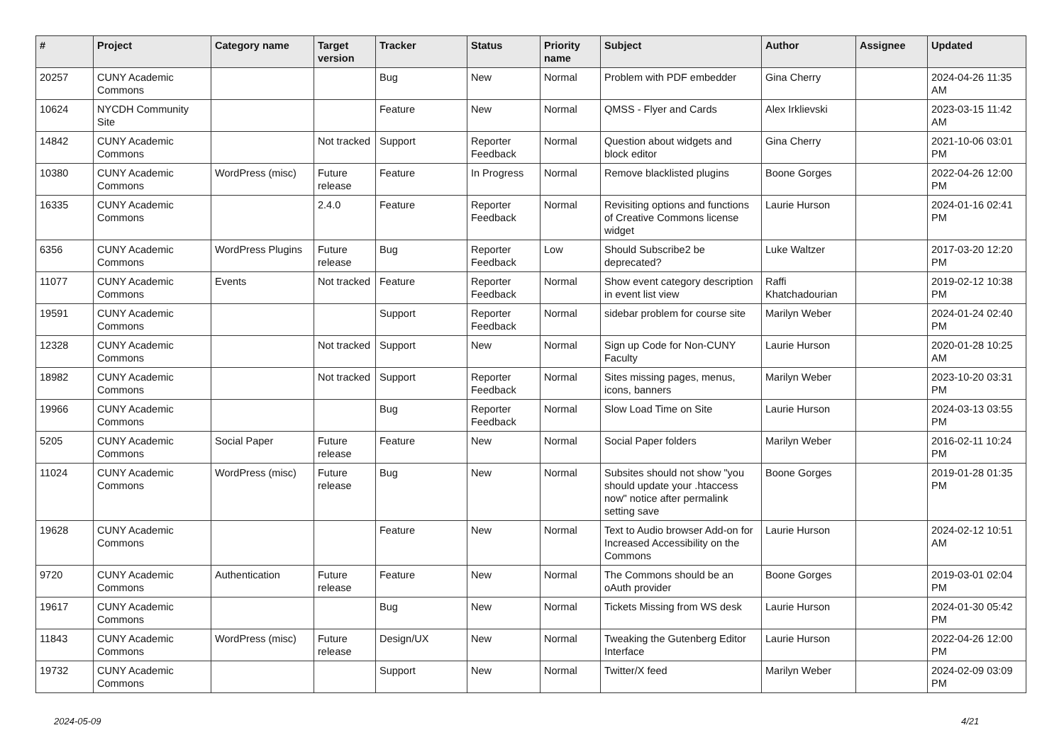| # | Project | Category name | Target version | Tracker | Status | Priority name | Subject | Author | Assignee | Updated |
| --- | --- | --- | --- | --- | --- | --- | --- | --- | --- | --- |
| 20257 | CUNY Academic Commons | | | Bug | New | Normal | Problem with PDF embedder | Gina Cherry | | 2024-04-26 11:35 AM |
| 10624 | NYCDH Community Site | | | Feature | New | Normal | QMSS - Flyer and Cards | Alex Irklievski | | 2023-03-15 11:42 AM |
| 14842 | CUNY Academic Commons | | Not tracked | Support | Reporter Feedback | Normal | Question about widgets and block editor | Gina Cherry | | 2021-10-06 03:01 PM |
| 10380 | CUNY Academic Commons | WordPress (misc) | Future release | Feature | In Progress | Normal | Remove blacklisted plugins | Boone Gorges | | 2022-04-26 12:00 PM |
| 16335 | CUNY Academic Commons | | 2.4.0 | Feature | Reporter Feedback | Normal | Revisiting options and functions of Creative Commons license widget | Laurie Hurson | | 2024-01-16 02:41 PM |
| 6356 | CUNY Academic Commons | WordPress Plugins | Future release | Bug | Reporter Feedback | Low | Should Subscribe2 be deprecated? | Luke Waltzer | | 2017-03-20 12:20 PM |
| 11077 | CUNY Academic Commons | Events | Not tracked | Feature | Reporter Feedback | Normal | Show event category description in event list view | Raffi Khatchadourian | | 2019-02-12 10:38 PM |
| 19591 | CUNY Academic Commons | | | Support | Reporter Feedback | Normal | sidebar problem for course site | Marilyn Weber | | 2024-01-24 02:40 PM |
| 12328 | CUNY Academic Commons | | Not tracked | Support | New | Normal | Sign up Code for Non-CUNY Faculty | Laurie Hurson | | 2020-01-28 10:25 AM |
| 18982 | CUNY Academic Commons | | Not tracked | Support | Reporter Feedback | Normal | Sites missing pages, menus, icons, banners | Marilyn Weber | | 2023-10-20 03:31 PM |
| 19966 | CUNY Academic Commons | | | Bug | Reporter Feedback | Normal | Slow Load Time on Site | Laurie Hurson | | 2024-03-13 03:55 PM |
| 5205 | CUNY Academic Commons | Social Paper | Future release | Feature | New | Normal | Social Paper folders | Marilyn Weber | | 2016-02-11 10:24 PM |
| 11024 | CUNY Academic Commons | WordPress (misc) | Future release | Bug | New | Normal | Subsites should not show "you should update your .htaccess now" notice after permalink setting save | Boone Gorges | | 2019-01-28 01:35 PM |
| 19628 | CUNY Academic Commons | | | Feature | New | Normal | Text to Audio browser Add-on for Increased Accessibility on the Commons | Laurie Hurson | | 2024-02-12 10:51 AM |
| 9720 | CUNY Academic Commons | Authentication | Future release | Feature | New | Normal | The Commons should be an oAuth provider | Boone Gorges | | 2019-03-01 02:04 PM |
| 19617 | CUNY Academic Commons | | | Bug | New | Normal | Tickets Missing from WS desk | Laurie Hurson | | 2024-01-30 05:42 PM |
| 11843 | CUNY Academic Commons | WordPress (misc) | Future release | Design/UX | New | Normal | Tweaking the Gutenberg Editor Interface | Laurie Hurson | | 2022-04-26 12:00 PM |
| 19732 | CUNY Academic Commons | | | Support | New | Normal | Twitter/X feed | Marilyn Weber | | 2024-02-09 03:09 PM |
2024-05-09 4/21